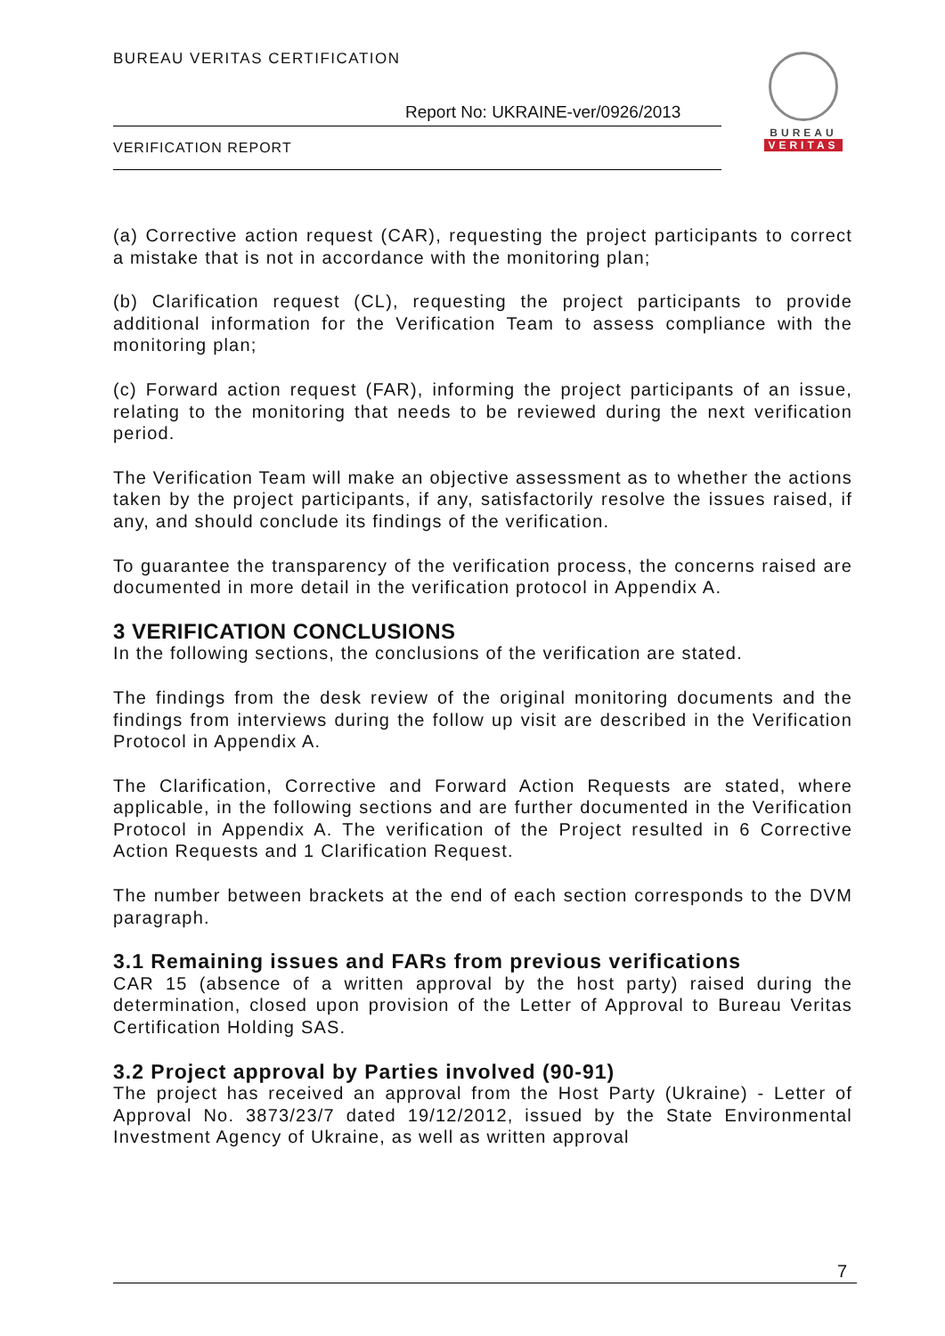BUREAU VERITAS CERTIFICATION
Report No: UKRAINE-ver/0926/2013
VERIFICATION REPORT
BUREAU
VERITAS
(a) Corrective action request (CAR), requesting the project participants to correct a mistake that is not in accordance with the monitoring plan;
(b) Clarification request (CL), requesting the project participants to provide additional information for the Verification Team to assess compliance with the monitoring plan;
(c) Forward action request (FAR), informing the project participants of an issue, relating to the monitoring that needs to be reviewed during the next verification period.
The Verification Team will make an objective assessment as to whether the actions taken by the project participants, if any, satisfactorily resolve the issues raised, if any, and should conclude its findings of the verification.
To guarantee the transparency of the verification process, the concerns raised are documented in more detail in the verification protocol in Appendix A.
3 VERIFICATION CONCLUSIONS
In the following sections, the conclusions of the verification are stated.
The findings from the desk review of the original monitoring documents and the findings from interviews during the follow up visit are described in the Verification Protocol in Appendix A.
The Clarification, Corrective and Forward Action Requests are stated, where applicable, in the following sections and are further documented in the Verification Protocol in Appendix A. The verification of the Project resulted in 6 Corrective Action Requests and 1 Clarification Request.
The number between brackets at the end of each section corresponds to the DVM paragraph.
3.1 Remaining issues and FARs from previous verifications
CAR 15 (absence of a written approval by the host party) raised during the determination, closed upon provision of the Letter of Approval to Bureau Veritas Certification Holding SAS.
3.2 Project approval by Parties involved (90-91)
The project has received an approval from the Host Party (Ukraine) - Letter of Approval No. 3873/23/7 dated 19/12/2012, issued by the State Environmental Investment Agency of Ukraine, as well as written approval
7